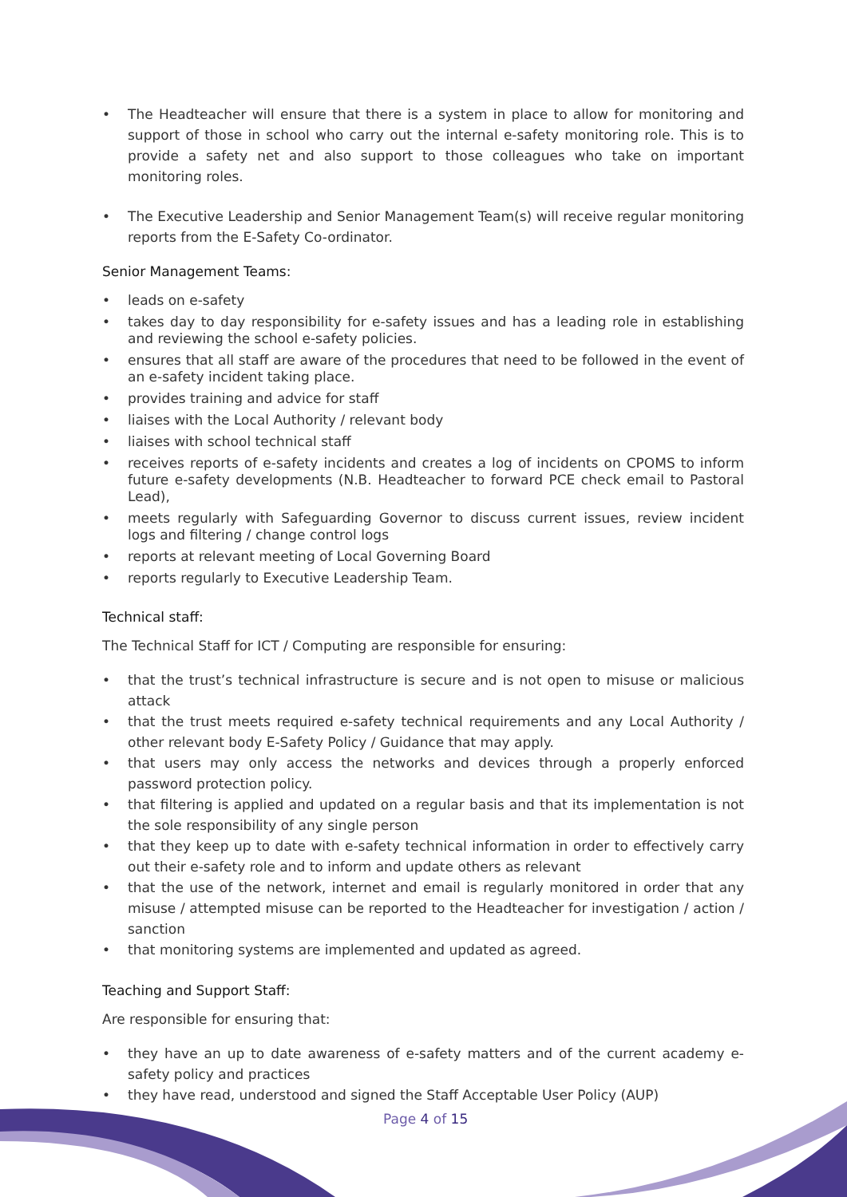• The Headteacher will ensure that there is a system in place to allow for monitoring and support of those in school who carry out the internal e-safety monitoring role. This is to provide a safety net and also support to those colleagues who take on important monitoring roles.
• The Executive Leadership and Senior Management Team(s) will receive regular monitoring reports from the E-Safety Co-ordinator.
Senior Management Teams:
• leads on e-safety
• takes day to day responsibility for e-safety issues and has a leading role in establishing and reviewing the school e-safety policies.
• ensures that all staff are aware of the procedures that need to be followed in the event of an e-safety incident taking place.
• provides training and advice for staff
• liaises with the Local Authority / relevant body
• liaises with school technical staff
• receives reports of e-safety incidents and creates a log of incidents on CPOMS to inform future e-safety developments (N.B. Headteacher to forward PCE check email to Pastoral Lead),
• meets regularly with Safeguarding Governor to discuss current issues, review incident logs and filtering / change control logs
• reports at relevant meeting of Local Governing Board
• reports regularly to Executive Leadership Team.
Technical staff:
The Technical Staff for ICT / Computing are responsible for ensuring:
• that the trust’s technical infrastructure is secure and is not open to misuse or malicious attack
• that the trust meets required e-safety technical requirements and any Local Authority / other relevant body E-Safety Policy / Guidance that may apply.
• that users may only access the networks and devices through a properly enforced password protection policy.
• that filtering is applied and updated on a regular basis and that its implementation is not the sole responsibility of any single person
• that they keep up to date with e-safety technical information in order to effectively carry out their e-safety role and to inform and update others as relevant
• that the use of the network, internet and email is regularly monitored in order that any misuse / attempted misuse can be reported to the Headteacher for investigation / action / sanction
• that monitoring systems are implemented and updated as agreed.
Teaching and Support Staff:
Are responsible for ensuring that:
• they have an up to date awareness of e-safety matters and of the current academy e-safety policy and practices
• they have read, understood and signed the Staff Acceptable User Policy (AUP)
Page 4 of 15